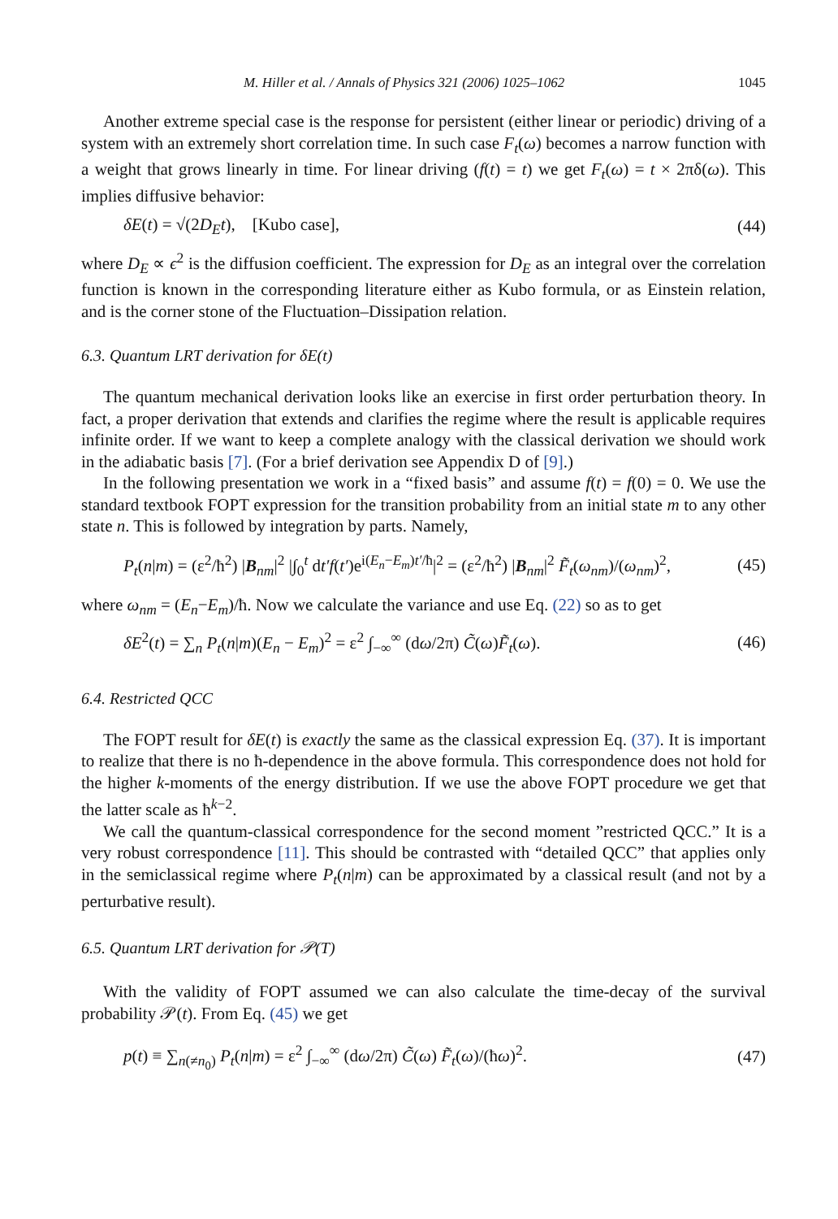M. Hiller et al. / Annals of Physics 321 (2006) 1025–1062 1045
Another extreme special case is the response for persistent (either linear or periodic) driving of a system with an extremely short correlation time. In such case F<sub>t</sub>(ω) becomes a narrow function with a weight that grows linearly in time. For linear driving (f(t) = t) we get F<sub>t</sub>(ω) = t × 2πδ(ω). This implies diffusive behavior:
δE(t) = √(2D<sub>E</sub>t), [Kubo case], (44)
where D<sub>E</sub> ∝ ϵ<sup>2</sup> is the diffusion coefficient. The expression for D<sub>E</sub> as an integral over the correlation function is known in the corresponding literature either as Kubo formula, or as Einstein relation, and is the corner stone of the Fluctuation–Dissipation relation.
6.3. Quantum LRT derivation for δE(t)
The quantum mechanical derivation looks like an exercise in first order perturbation theory. In fact, a proper derivation that extends and clarifies the regime where the result is applicable requires infinite order. If we want to keep a complete analogy with the classical derivation we should work in the adiabatic basis [7]. (For a brief derivation see Appendix D of [9].)
In the following presentation we work in a “fixed basis” and assume f(t) = f(0) = 0. We use the standard textbook FOPT expression for the transition probability from an initial state m to any other state n. This is followed by integration by parts. Namely,
P<sub>t</sub>(n|m) = (ε<sup>2</sup>/ħ<sup>2</sup>) |B<sub>nm</sub>|<sup>2</sup> |∫<sub>0</sub><sup>t</sup> dt′f(t′)e<sup>i(E<sub>n</sub>−E<sub>m</sub>)t′/ħ</sup>|<sup>2</sup> = (ε<sup>2</sup>/ħ<sup>2</sup>) |B<sub>nm</sub>|<sup>2</sup> F̃<sub>t</sub>(ω<sub>nm</sub>)/(ω<sub>nm</sub>)<sup>2</sup>, (45)
where ω<sub>nm</sub> = (E<sub>n</sub>−E<sub>m</sub>)/ħ. Now we calculate the variance and use Eq. (22) so as to get
δE<sup>2</sup>(t) = ∑<sub>n</sub> P<sub>t</sub>(n|m)(E<sub>n</sub> − E<sub>m</sub>)<sup>2</sup> = ε<sup>2</sup> ∫<sub>−∞</sub><sup>∞</sup> (dω/2π) C̃(ω)F̃<sub>t</sub>(ω). (46)
6.4. Restricted QCC
The FOPT result for δE(t) is exactly the same as the classical expression Eq. (37). It is important to realize that there is no ħ-dependence in the above formula. This correspondence does not hold for the higher k-moments of the energy distribution. If we use the above FOPT procedure we get that the latter scale as ħ<sup>k−2</sup>.
We call the quantum-classical correspondence for the second moment ”restricted QCC.” It is a very robust correspondence [11]. This should be contrasted with “detailed QCC” that applies only in the semiclassical regime where P<sub>t</sub>(n|m) can be approximated by a classical result (and not by a perturbative result).
6.5. Quantum LRT derivation for 𝒫(T)
With the validity of FOPT assumed we can also calculate the time-decay of the survival probability 𝒫(t). From Eq. (45) we get
p(t) ≡ ∑<sub>n(≠n<sub>0</sub>)</sub> P<sub>t</sub>(n|m) = ε<sup>2</sup> ∫<sub>−∞</sub><sup>∞</sup> (dω/2π) C̃(ω) F̃<sub>t</sub>(ω)/(ħω)<sup>2</sup>. (47)